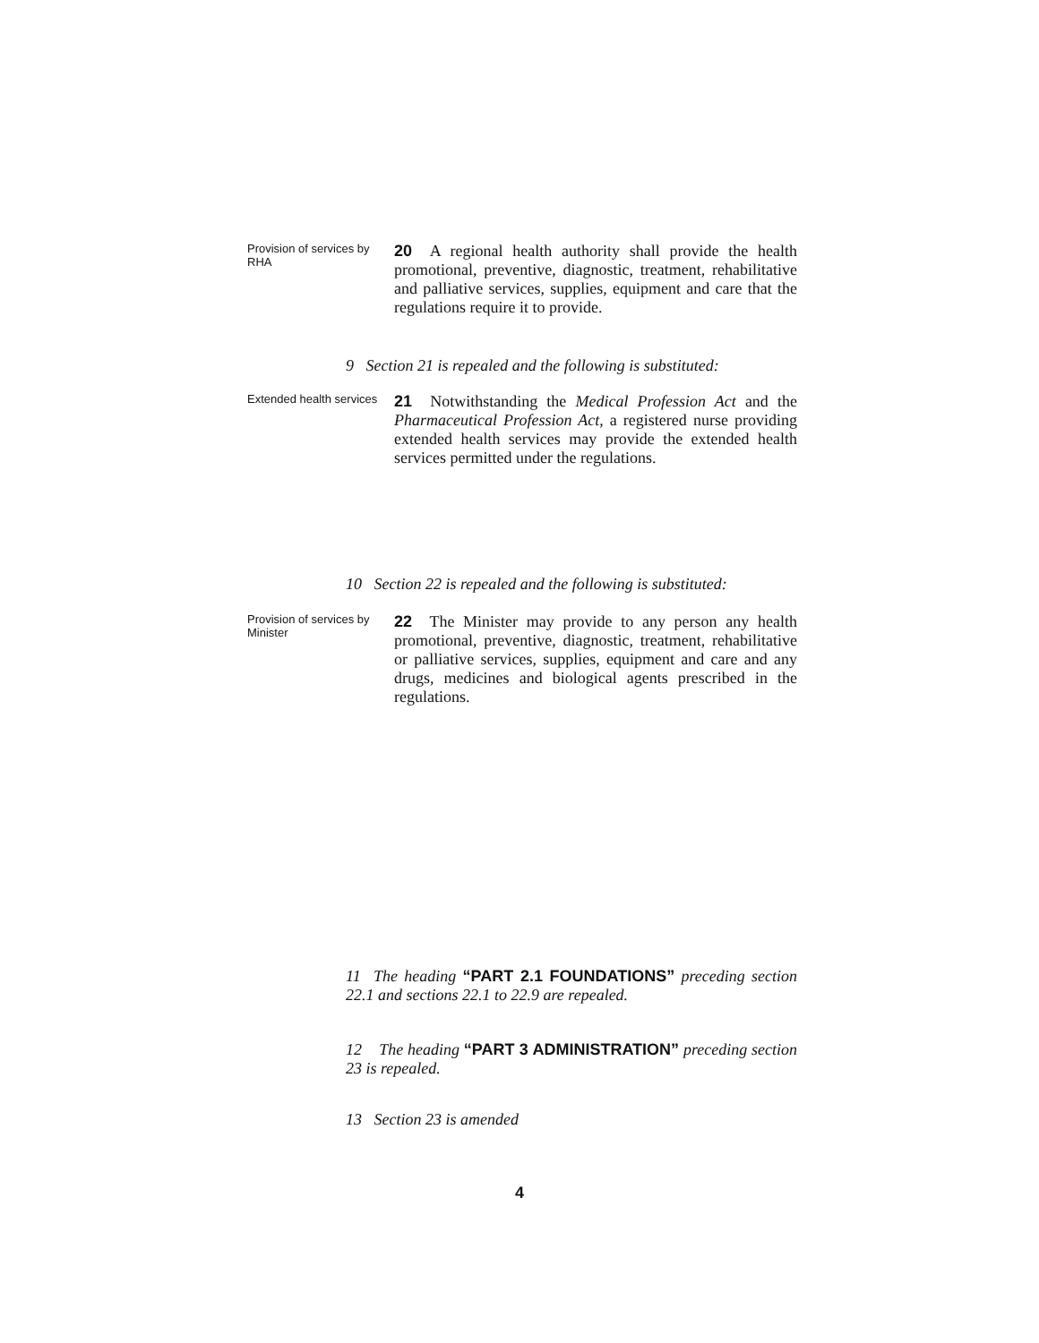Provision of services by RHA
20 A regional health authority shall provide the health promotional, preventive, diagnostic, treatment, rehabilitative and palliative services, supplies, equipment and care that the regulations require it to provide.
9 Section 21 is repealed and the following is substituted:
Extended health services
21 Notwithstanding the Medical Profession Act and the Pharmaceutical Profession Act, a registered nurse providing extended health services may provide the extended health services permitted under the regulations.
10 Section 22 is repealed and the following is substituted:
Provision of services by Minister
22 The Minister may provide to any person any health promotional, preventive, diagnostic, treatment, rehabilitative or palliative services, supplies, equipment and care and any drugs, medicines and biological agents prescribed in the regulations.
11 The heading “PART 2.1 FOUNDATIONS” preceding section 22.1 and sections 22.1 to 22.9 are repealed.
12 The heading “PART 3 ADMINISTRATION” preceding section 23 is repealed.
13 Section 23 is amended
4